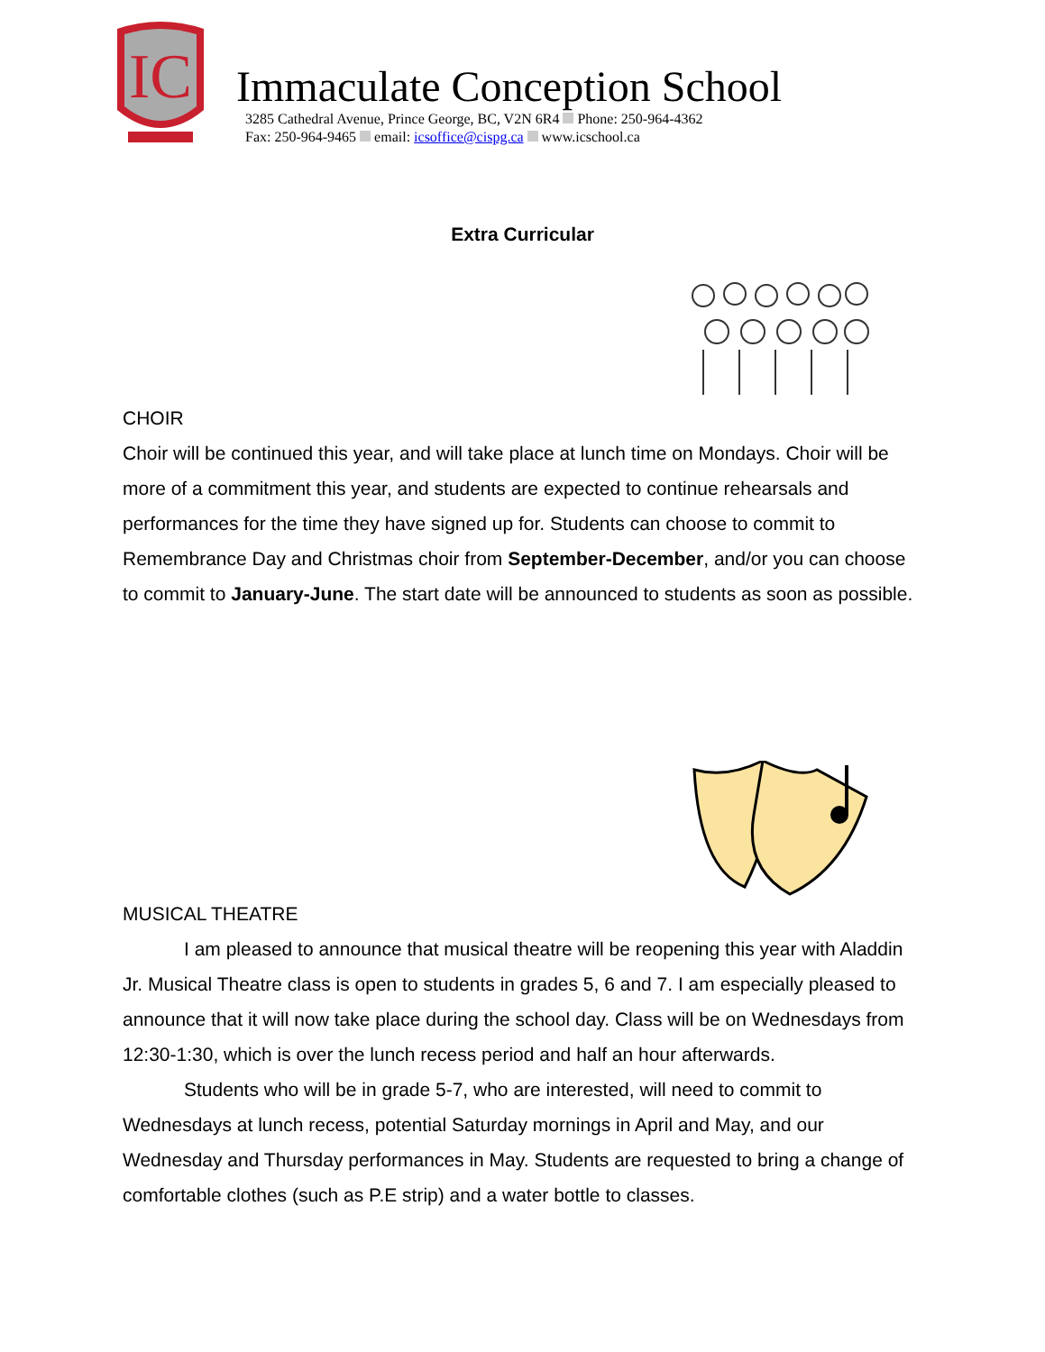IC
Immaculate Conception School
3285 Cathedral Avenue, Prince George, BC, V2N 6R4 Phone: 250-964-4362
Fax: 250-964-9465 email: icsoffice@cispg.ca www.icschool.ca
Extra Curricular
CHOIR
Choir will be continued this year, and will take place at lunch time on Mondays. Choir will be more of a commitment this year, and students are expected to continue rehearsals and performances for the time they have signed up for. Students can choose to commit to Remembrance Day and Christmas choir from September-December, and/or you can choose to commit to January-June. The start date will be announced to students as soon as possible.
MUSICAL THEATRE
I am pleased to announce that musical theatre will be reopening this year with Aladdin Jr. Musical Theatre class is open to students in grades 5, 6 and 7. I am especially pleased to announce that it will now take place during the school day. Class will be on Wednesdays from 12:30-1:30, which is over the lunch recess period and half an hour afterwards.
Students who will be in grade 5-7, who are interested, will need to commit to Wednesdays at lunch recess, potential Saturday mornings in April and May, and our Wednesday and Thursday performances in May. Students are requested to bring a change of comfortable clothes (such as P.E strip) and a water bottle to classes.